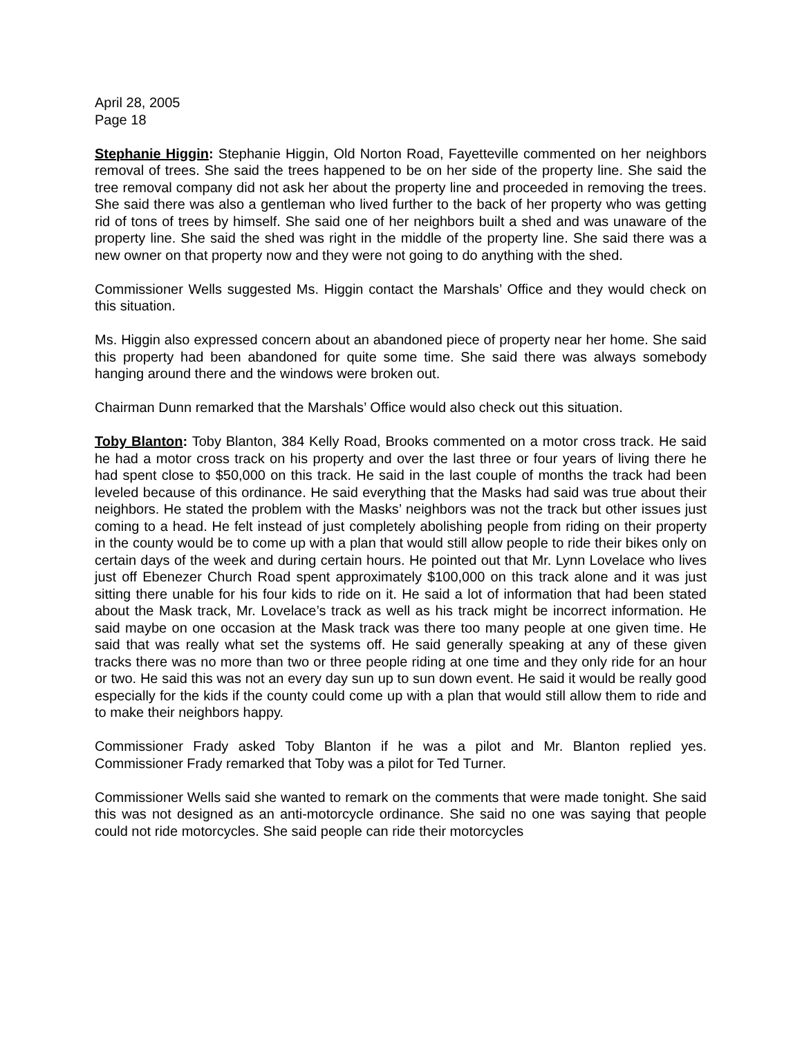April 28, 2005
Page 18
Stephanie Higgin: Stephanie Higgin, Old Norton Road, Fayetteville commented on her neighbors removal of trees. She said the trees happened to be on her side of the property line. She said the tree removal company did not ask her about the property line and proceeded in removing the trees. She said there was also a gentleman who lived further to the back of her property who was getting rid of tons of trees by himself. She said one of her neighbors built a shed and was unaware of the property line. She said the shed was right in the middle of the property line. She said there was a new owner on that property now and they were not going to do anything with the shed.
Commissioner Wells suggested Ms. Higgin contact the Marshals’ Office and they would check on this situation.
Ms. Higgin also expressed concern about an abandoned piece of property near her home. She said this property had been abandoned for quite some time. She said there was always somebody hanging around there and the windows were broken out.
Chairman Dunn remarked that the Marshals’ Office would also check out this situation.
Toby Blanton: Toby Blanton, 384 Kelly Road, Brooks commented on a motor cross track. He said he had a motor cross track on his property and over the last three or four years of living there he had spent close to $50,000 on this track. He said in the last couple of months the track had been leveled because of this ordinance. He said everything that the Masks had said was true about their neighbors. He stated the problem with the Masks’ neighbors was not the track but other issues just coming to a head. He felt instead of just completely abolishing people from riding on their property in the county would be to come up with a plan that would still allow people to ride their bikes only on certain days of the week and during certain hours. He pointed out that Mr. Lynn Lovelace who lives just off Ebenezer Church Road spent approximately $100,000 on this track alone and it was just sitting there unable for his four kids to ride on it. He said a lot of information that had been stated about the Mask track, Mr. Lovelace’s track as well as his track might be incorrect information. He said maybe on one occasion at the Mask track was there too many people at one given time. He said that was really what set the systems off. He said generally speaking at any of these given tracks there was no more than two or three people riding at one time and they only ride for an hour or two. He said this was not an every day sun up to sun down event. He said it would be really good especially for the kids if the county could come up with a plan that would still allow them to ride and to make their neighbors happy.
Commissioner Frady asked Toby Blanton if he was a pilot and Mr. Blanton replied yes. Commissioner Frady remarked that Toby was a pilot for Ted Turner.
Commissioner Wells said she wanted to remark on the comments that were made tonight. She said this was not designed as an anti-motorcycle ordinance. She said no one was saying that people could not ride motorcycles. She said people can ride their motorcycles